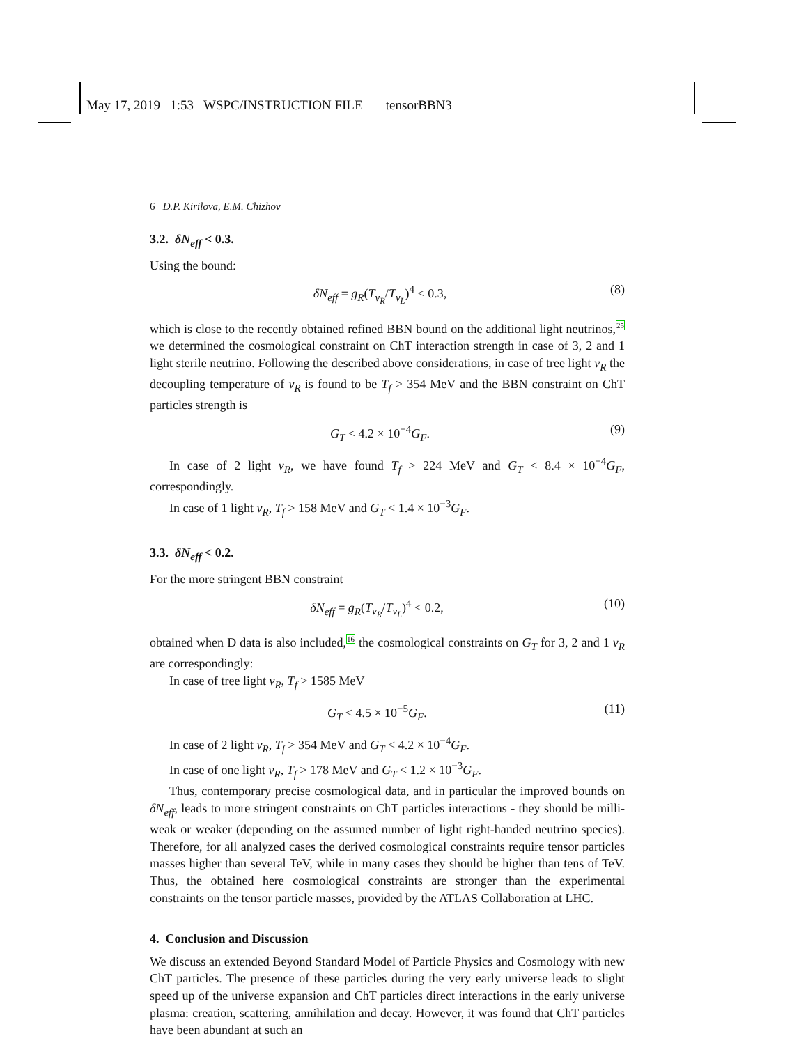May 17, 2019 1:53 WSPC/INSTRUCTION FILE tensorBBN3
6 D.P. Kirilova, E.M. Chizhov
3.2. δN<sub>eff</sub> < 0.3.
Using the bound:
δN<sub>eff</sub> = g<sub>R</sub>(T<sub>ν<sub>R</sub></sub>/T<sub>ν<sub>L</sub></sub>)<sup>4</sup> < 0.3, (8)
which is close to the recently obtained refined BBN bound on the additional light neutrinos,<sup>25</sup> we determined the cosmological constraint on ChT interaction strength in case of 3, 2 and 1 light sterile neutrino. Following the described above considerations, in case of tree light ν<sub>R</sub> the decoupling temperature of ν<sub>R</sub> is found to be T<sub>f</sub> > 354 MeV and the BBN constraint on ChT particles strength is
G<sub>T</sub> < 4.2 × 10<sup>−4</sup>G<sub>F</sub>. (9)
In case of 2 light ν<sub>R</sub>, we have found T<sub>f</sub> > 224 MeV and G<sub>T</sub> < 8.4 × 10<sup>−4</sup>G<sub>F</sub>, correspondingly.
In case of 1 light ν<sub>R</sub>, T<sub>f</sub> > 158 MeV and G<sub>T</sub> < 1.4 × 10<sup>−3</sup>G<sub>F</sub>.
3.3. δN<sub>eff</sub> < 0.2.
For the more stringent BBN constraint
δN<sub>eff</sub> = g<sub>R</sub>(T<sub>ν<sub>R</sub></sub>/T<sub>ν<sub>L</sub></sub>)<sup>4</sup> < 0.2, (10)
obtained when D data is also included,<sup>16</sup> the cosmological constraints on G<sub>T</sub> for 3, 2 and 1 ν<sub>R</sub> are correspondingly:
In case of tree light ν<sub>R</sub>, T<sub>f</sub> > 1585 MeV
G<sub>T</sub> < 4.5 × 10<sup>−5</sup>G<sub>F</sub>. (11)
In case of 2 light ν<sub>R</sub>, T<sub>f</sub> > 354 MeV and G<sub>T</sub> < 4.2 × 10<sup>−4</sup>G<sub>F</sub>.
In case of one light ν<sub>R</sub>, T<sub>f</sub> > 178 MeV and G<sub>T</sub> < 1.2 × 10<sup>−3</sup>G<sub>F</sub>.
Thus, contemporary precise cosmological data, and in particular the improved bounds on δN<sub>eff</sub>, leads to more stringent constraints on ChT particles interactions - they should be milli-weak or weaker (depending on the assumed number of light right-handed neutrino species). Therefore, for all analyzed cases the derived cosmological constraints require tensor particles masses higher than several TeV, while in many cases they should be higher than tens of TeV. Thus, the obtained here cosmological constraints are stronger than the experimental constraints on the tensor particle masses, provided by the ATLAS Collaboration at LHC.
4. Conclusion and Discussion
We discuss an extended Beyond Standard Model of Particle Physics and Cosmology with new ChT particles. The presence of these particles during the very early universe leads to slight speed up of the universe expansion and ChT particles direct interactions in the early universe plasma: creation, scattering, annihilation and decay. However, it was found that ChT particles have been abundant at such an